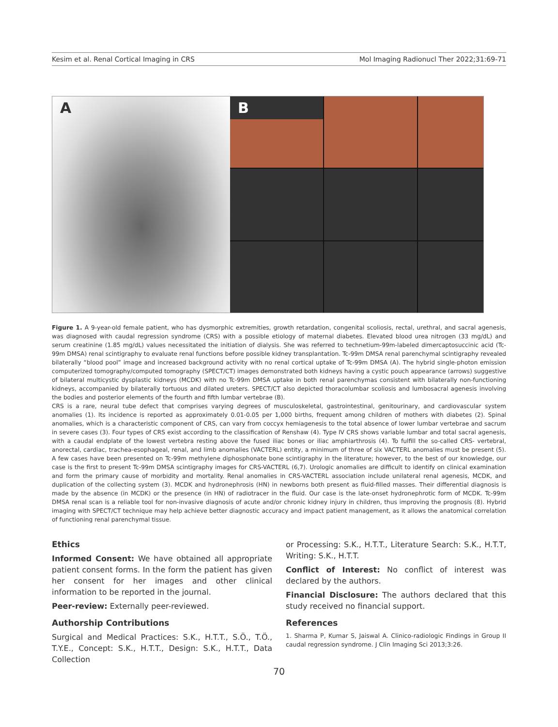Kesim et al. Renal Cortical Imaging in CRS Mol Imaging Radionucl Ther 2022;31:69-71
A B
Figure 1. A 9-year-old female patient, who has dysmorphic extremities, growth retardation, congenital scoliosis, rectal, urethral, and sacral agenesis, was diagnosed with caudal regression syndrome (CRS) with a possible etiology of maternal diabetes. Elevated blood urea nitrogen (33 mg/dL) and serum creatinine (1.85 mg/dL) values necessitated the initiation of dialysis. She was referred to technetium-99m-labeled dimercaptosuccinic acid (Tc-99m DMSA) renal scintigraphy to evaluate renal functions before possible kidney transplantation. Tc-99m DMSA renal parenchymal scintigraphy revealed bilaterally “blood pool” image and increased background activity with no renal cortical uptake of Tc-99m DMSA (A). The hybrid single-photon emission computerized tomography/computed tomography (SPECT/CT) images demonstrated both kidneys having a cystic pouch appearance (arrows) suggestive of bilateral multicystic dysplastic kidneys (MCDK) with no Tc-99m DMSA uptake in both renal parenchymas consistent with bilaterally non-functioning kidneys, accompanied by bilaterally tortuous and dilated ureters. SPECT/CT also depicted thoracolumbar scoliosis and lumbosacral agenesis involving the bodies and posterior elements of the fourth and fifth lumbar vertebrae (B).
CRS is a rare, neural tube defect that comprises varying degrees of musculoskeletal, gastrointestinal, genitourinary, and cardiovascular system anomalies (1). Its incidence is reported as approximately 0.01-0.05 per 1,000 births, frequent among children of mothers with diabetes (2). Spinal anomalies, which is a characteristic component of CRS, can vary from coccyx hemiagenesis to the total absence of lower lumbar vertebrae and sacrum in severe cases (3). Four types of CRS exist according to the classification of Renshaw (4). Type IV CRS shows variable lumbar and total sacral agenesis, with a caudal endplate of the lowest vertebra resting above the fused iliac bones or iliac amphiarthrosis (4). To fulfill the so-called CRS- vertebral, anorectal, cardiac, trachea-esophageal, renal, and limb anomalies (VACTERL) entity, a minimum of three of six VACTERL anomalies must be present (5). A few cases have been presented on Tc-99m methylene diphosphonate bone scintigraphy in the literature; however, to the best of our knowledge, our case is the first to present Tc-99m DMSA scintigraphy images for CRS-VACTERL (6,7). Urologic anomalies are difficult to identify on clinical examination and form the primary cause of morbidity and mortality. Renal anomalies in CRS-VACTERL association include unilateral renal agenesis, MCDK, and duplication of the collecting system (3). MCDK and hydronephrosis (HN) in newborns both present as fluid-filled masses. Their differential diagnosis is made by the absence (in MCDK) or the presence (in HN) of radiotracer in the fluid. Our case is the late-onset hydronephrotic form of MCDK. Tc-99m DMSA renal scan is a reliable tool for non-invasive diagnosis of acute and/or chronic kidney injury in children, thus improving the prognosis (8). Hybrid imaging with SPECT/CT technique may help achieve better diagnostic accuracy and impact patient management, as it allows the anatomical correlation of functioning renal parenchymal tissue.
Ethics
Informed Consent: We have obtained all appropriate patient consent forms. In the form the patient has given her consent for her images and other clinical information to be reported in the journal.
Peer-review: Externally peer-reviewed.
Authorship Contributions
Surgical and Medical Practices: S.K., H.T.T., S.Ö., T.Ö., T.Y.E., Concept: S.K., H.T.T., Design: S.K., H.T.T., Data Collection
or Processing: S.K., H.T.T., Literature Search: S.K., H.T.T, Writing: S.K., H.T.T.
Conflict of Interest: No conflict of interest was declared by the authors.
Financial Disclosure: The authors declared that this study received no financial support.
References
1. Sharma P, Kumar S, Jaiswal A. Clinico-radiologic Findings in Group II caudal regression syndrome. J Clin Imaging Sci 2013;3:26.
70